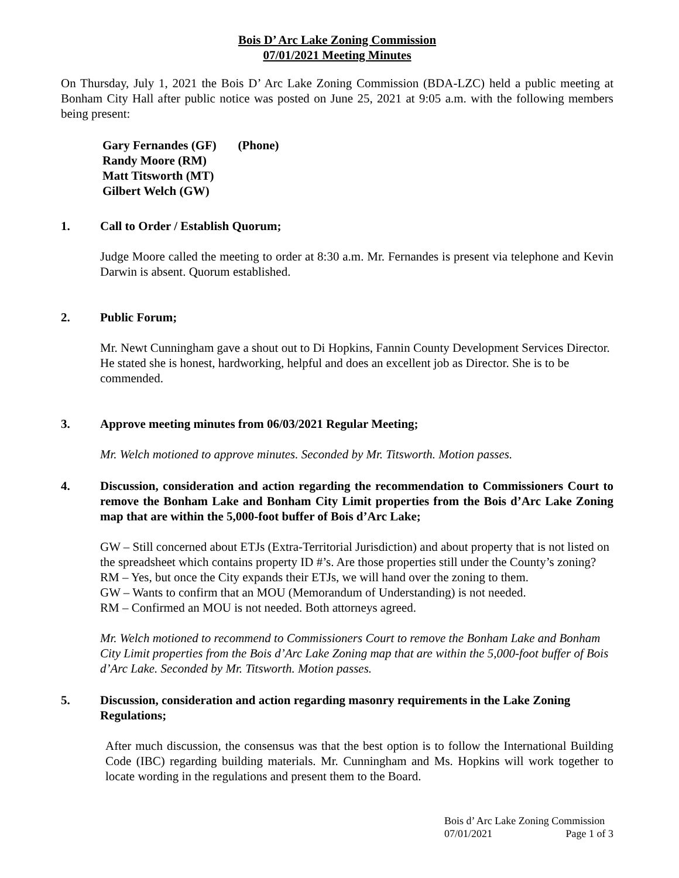Bois D’ Arc Lake Zoning Commission
07/01/2021 Meeting Minutes
On Thursday, July 1, 2021 the Bois D’ Arc Lake Zoning Commission (BDA-LZC) held a public meeting at Bonham City Hall after public notice was posted on June 25, 2021 at 9:05 a.m. with the following members being present:
Gary Fernandes (GF) (Phone)
Randy Moore (RM)
Matt Titsworth (MT)
Gilbert Welch (GW)
1. Call to Order / Establish Quorum;
Judge Moore called the meeting to order at 8:30 a.m. Mr. Fernandes is present via telephone and Kevin Darwin is absent. Quorum established.
2. Public Forum;
Mr. Newt Cunningham gave a shout out to Di Hopkins, Fannin County Development Services Director. He stated she is honest, hardworking, helpful and does an excellent job as Director. She is to be commended.
3. Approve meeting minutes from 06/03/2021 Regular Meeting;
Mr. Welch motioned to approve minutes. Seconded by Mr. Titsworth. Motion passes.
4. Discussion, consideration and action regarding the recommendation to Commissioners Court to remove the Bonham Lake and Bonham City Limit properties from the Bois d’Arc Lake Zoning map that are within the 5,000-foot buffer of Bois d’Arc Lake;
GW – Still concerned about ETJs (Extra-Territorial Jurisdiction) and about property that is not listed on the spreadsheet which contains property ID #’s. Are those properties still under the County’s zoning?
RM – Yes, but once the City expands their ETJs, we will hand over the zoning to them.
GW – Wants to confirm that an MOU (Memorandum of Understanding) is not needed.
RM – Confirmed an MOU is not needed. Both attorneys agreed.
Mr. Welch motioned to recommend to Commissioners Court to remove the Bonham Lake and Bonham City Limit properties from the Bois d’Arc Lake Zoning map that are within the 5,000-foot buffer of Bois d’Arc Lake. Seconded by Mr. Titsworth. Motion passes.
5. Discussion, consideration and action regarding masonry requirements in the Lake Zoning Regulations;
After much discussion, the consensus was that the best option is to follow the International Building Code (IBC) regarding building materials. Mr. Cunningham and Ms. Hopkins will work together to locate wording in the regulations and present them to the Board.
Bois d’ Arc Lake Zoning Commission
07/01/2021 Page 1 of 3